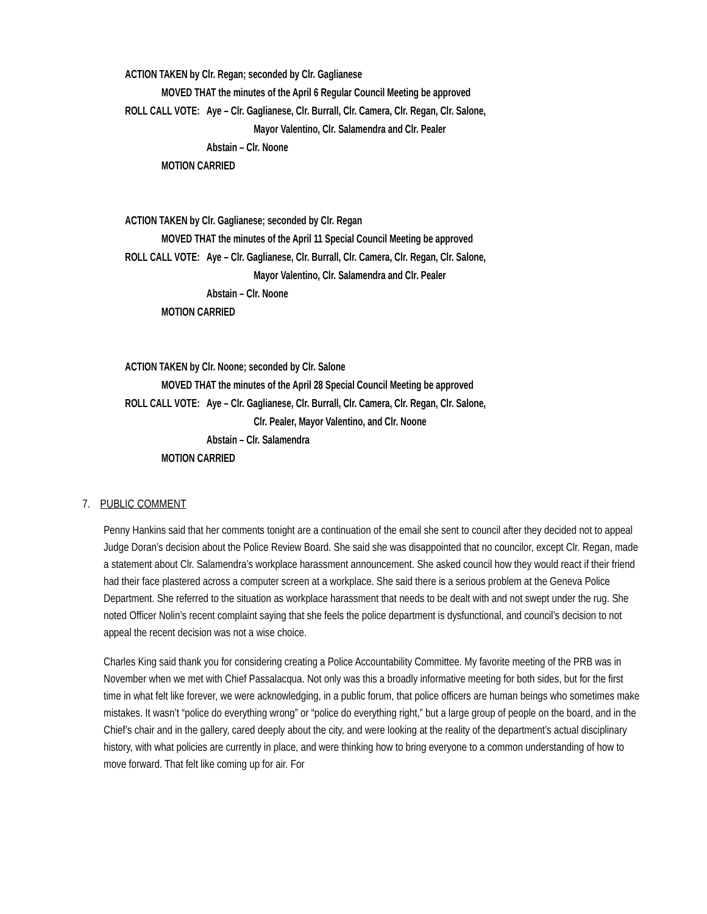ACTION TAKEN by Clr. Regan; seconded by Clr. Gaglianese
MOVED THAT the minutes of the April 6 Regular Council Meeting be approved
ROLL CALL VOTE: Aye – Clr. Gaglianese, Clr. Burrall, Clr. Camera, Clr. Regan, Clr. Salone,
Mayor Valentino, Clr. Salamendra and Clr. Pealer
Abstain – Clr. Noone
MOTION CARRIED
ACTION TAKEN by Clr. Gaglianese; seconded by Clr. Regan
MOVED THAT the minutes of the April 11 Special Council Meeting be approved
ROLL CALL VOTE: Aye – Clr. Gaglianese, Clr. Burrall, Clr. Camera, Clr. Regan, Clr. Salone,
Mayor Valentino, Clr. Salamendra and Clr. Pealer
Abstain – Clr. Noone
MOTION CARRIED
ACTION TAKEN by Clr. Noone; seconded by Clr. Salone
MOVED THAT the minutes of the April 28 Special Council Meeting be approved
ROLL CALL VOTE: Aye – Clr. Gaglianese, Clr. Burrall, Clr. Camera, Clr. Regan, Clr. Salone,
Clr. Pealer, Mayor Valentino, and Clr. Noone
Abstain – Clr. Salamendra
MOTION CARRIED
7. PUBLIC COMMENT
Penny Hankins said that her comments tonight are a continuation of the email she sent to council after they decided not to appeal Judge Doran’s decision about the Police Review Board. She said she was disappointed that no councilor, except Clr. Regan, made a statement about Clr. Salamendra’s workplace harassment announcement. She asked council how they would react if their friend had their face plastered across a computer screen at a workplace. She said there is a serious problem at the Geneva Police Department. She referred to the situation as workplace harassment that needs to be dealt with and not swept under the rug. She noted Officer Nolin’s recent complaint saying that she feels the police department is dysfunctional, and council’s decision to not appeal the recent decision was not a wise choice.
Charles King said thank you for considering creating a Police Accountability Committee. My favorite meeting of the PRB was in November when we met with Chief Passalacqua. Not only was this a broadly informative meeting for both sides, but for the first time in what felt like forever, we were acknowledging, in a public forum, that police officers are human beings who sometimes make mistakes. It wasn’t “police do everything wrong” or “police do everything right,” but a large group of people on the board, and in the Chief’s chair and in the gallery, cared deeply about the city, and were looking at the reality of the department’s actual disciplinary history, with what policies are currently in place, and were thinking how to bring everyone to a common understanding of how to move forward. That felt like coming up for air. For